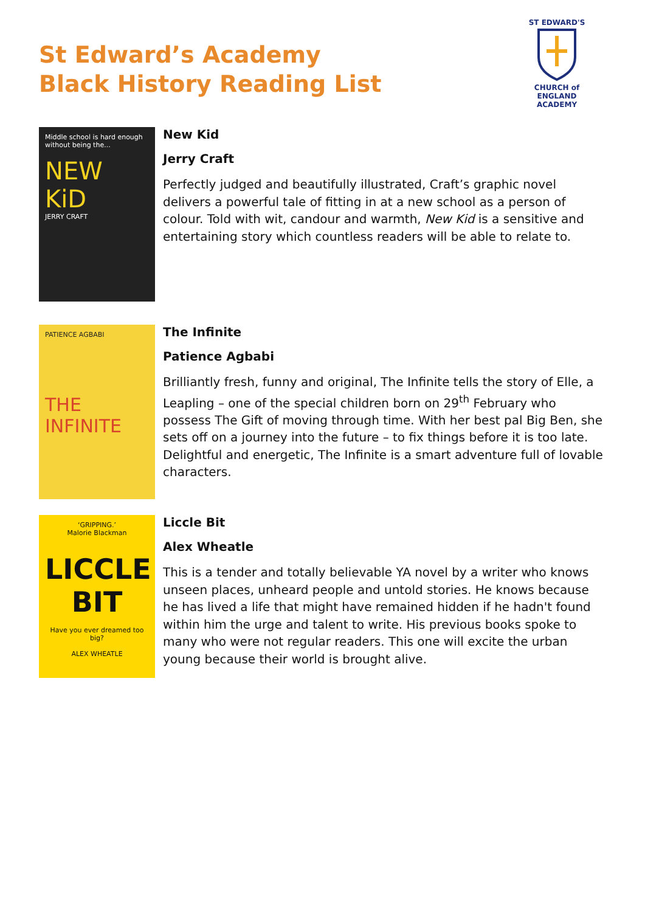St Edward’s Academy
Black History Reading List
ST EDWARD'S
CHURCH of ENGLAND
ACADEMY
Middle school is hard enough without being the...
NEW KiD
JERRY CRAFT
New Kid
Jerry Craft
Perfectly judged and beautifully illustrated, Craft’s graphic novel delivers a powerful tale of fitting in at a new school as a person of colour. Told with wit, candour and warmth, New Kid is a sensitive and entertaining story which countless readers will be able to relate to.
PATIENCE AGBABI
THE INFINITE
The Infinite
Patience Agbabi
Brilliantly fresh, funny and original, The Infinite tells the story of Elle, a Leapling – one of the special children born on 29<sup>th</sup> February who possess The Gift of moving through time. With her best pal Big Ben, she sets off on a journey into the future – to fix things before it is too late. Delightful and energetic, The Infinite is a smart adventure full of lovable characters.
‘GRIPPING.’
Malorie Blackman
LICCLE BIT
Have you ever dreamed too big?
ALEX WHEATLE
Liccle Bit
Alex Wheatle
This is a tender and totally believable YA novel by a writer who knows unseen places, unheard people and untold stories. He knows because he has lived a life that might have remained hidden if he hadn't found within him the urge and talent to write. His previous books spoke to many who were not regular readers. This one will excite the urban young because their world is brought alive.